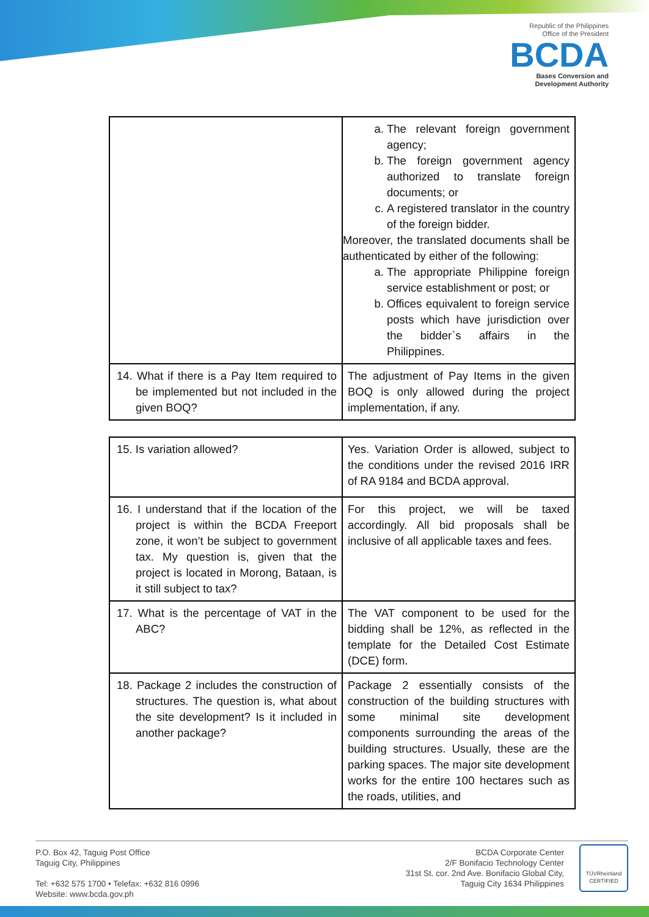Republic of the Philippines
Office of the President
BCDA
Bases Conversion and
Development Authority
| | a. The relevant foreign government agency; b. The foreign government agency authorized to translate foreign documents; or c. A registered translator in the country of the foreign bidder. Moreover, the translated documents shall be authenticated by either of the following: a. The appropriate Philippine foreign service establishment or post; or b. Offices equivalent to foreign service posts which have jurisdiction over the bidder`s affairs in the Philippines. |
| 14. What if there is a Pay Item required to be implemented but not included in the given BOQ? | The adjustment of Pay Items in the given BOQ is only allowed during the project implementation, if any. |
| 15. Is variation allowed? | Yes. Variation Order is allowed, subject to the conditions under the revised 2016 IRR of RA 9184 and BCDA approval. |
| 16. I understand that if the location of the project is within the BCDA Freeport zone, it won’t be subject to government tax. My question is, given that the project is located in Morong, Bataan, is it still subject to tax? | For this project, we will be taxed accordingly. All bid proposals shall be inclusive of all applicable taxes and fees. |
| 17. What is the percentage of VAT in the ABC? | The VAT component to be used for the bidding shall be 12%, as reflected in the template for the Detailed Cost Estimate (DCE) form. |
| 18. Package 2 includes the construction of structures. The question is, what about the site development? Is it included in another package? | Package 2 essentially consists of the construction of the building structures with some minimal site development components surrounding the areas of the building structures. Usually, these are the parking spaces. The major site development works for the entire 100 hectares such as the roads, utilities, and |
P.O. Box 42, Taguig Post Office
Taguig City, Philippines
Tel: +632 575 1700 • Telefax: +632 816 0996
Website: www.bcda.gov.ph
BCDA Corporate Center
2/F Bonifacio Technology Center
31st St. cor. 2nd Ave. Bonifacio Global City,
Taguig City 1634 Philippines
TÜVRheinland
CERTIFIED